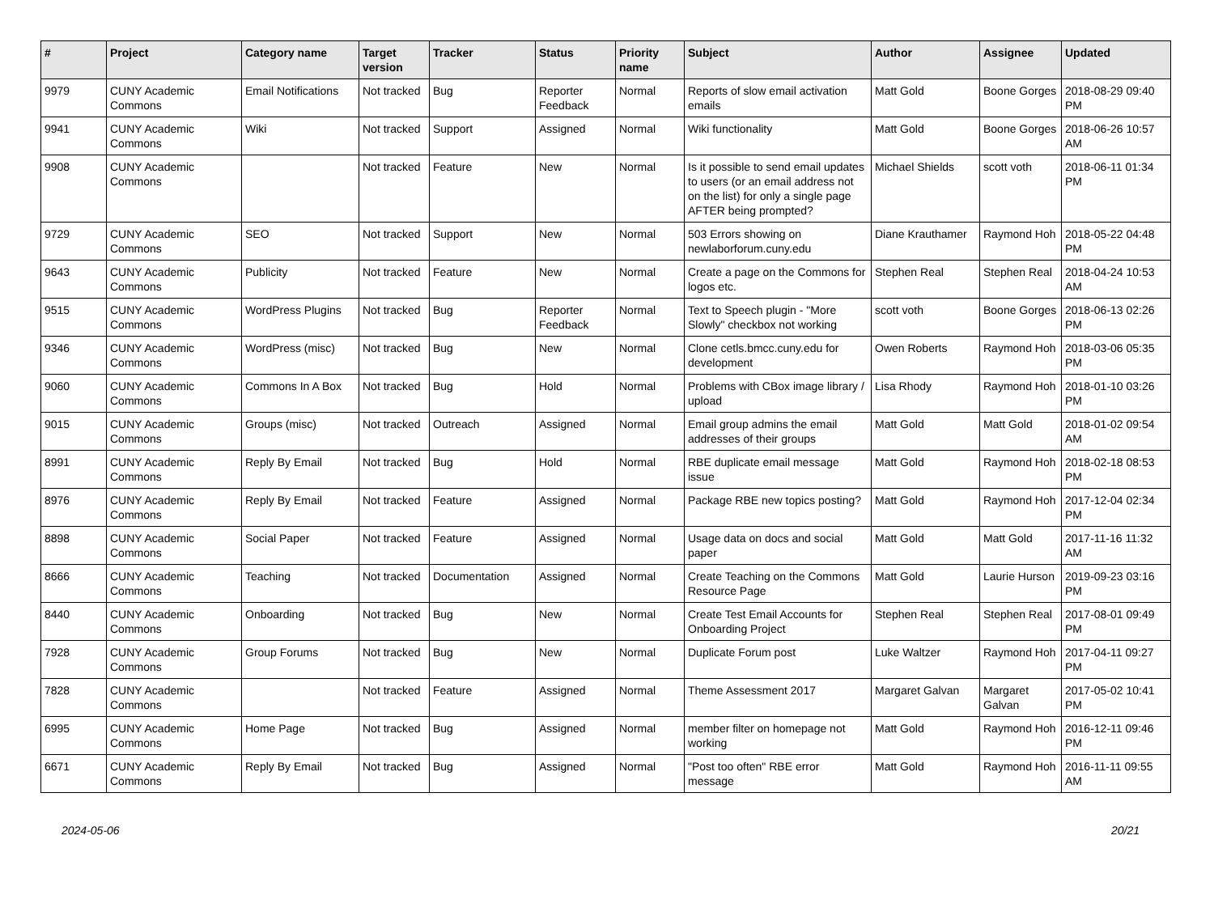| # | Project | Category name | Target version | Tracker | Status | Priority name | Subject | Author | Assignee | Updated |
| --- | --- | --- | --- | --- | --- | --- | --- | --- | --- | --- |
| 9979 | CUNY Academic Commons | Email Notifications | Not tracked | Bug | Reporter Feedback | Normal | Reports of slow email activation emails | Matt Gold | Boone Gorges | 2018-08-29 09:40 PM |
| 9941 | CUNY Academic Commons | Wiki | Not tracked | Support | Assigned | Normal | Wiki functionality | Matt Gold | Boone Gorges | 2018-06-26 10:57 AM |
| 9908 | CUNY Academic Commons | | Not tracked | Feature | New | Normal | Is it possible to send email updates to users (or an email address not on the list) for only a single page AFTER being prompted? | Michael Shields | scott voth | 2018-06-11 01:34 PM |
| 9729 | CUNY Academic Commons | SEO | Not tracked | Support | New | Normal | 503 Errors showing on newlaborforum.cuny.edu | Diane Krauthamer | Raymond Hoh | 2018-05-22 04:48 PM |
| 9643 | CUNY Academic Commons | Publicity | Not tracked | Feature | New | Normal | Create a page on the Commons for logos etc. | Stephen Real | Stephen Real | 2018-04-24 10:53 AM |
| 9515 | CUNY Academic Commons | WordPress Plugins | Not tracked | Bug | Reporter Feedback | Normal | Text to Speech plugin - "More Slowly" checkbox not working | scott voth | Boone Gorges | 2018-06-13 02:26 PM |
| 9346 | CUNY Academic Commons | WordPress (misc) | Not tracked | Bug | New | Normal | Clone cetls.bmcc.cuny.edu for development | Owen Roberts | Raymond Hoh | 2018-03-06 05:35 PM |
| 9060 | CUNY Academic Commons | Commons In A Box | Not tracked | Bug | Hold | Normal | Problems with CBox image library / upload | Lisa Rhody | Raymond Hoh | 2018-01-10 03:26 PM |
| 9015 | CUNY Academic Commons | Groups (misc) | Not tracked | Outreach | Assigned | Normal | Email group admins the email addresses of their groups | Matt Gold | Matt Gold | 2018-01-02 09:54 AM |
| 8991 | CUNY Academic Commons | Reply By Email | Not tracked | Bug | Hold | Normal | RBE duplicate email message issue | Matt Gold | Raymond Hoh | 2018-02-18 08:53 PM |
| 8976 | CUNY Academic Commons | Reply By Email | Not tracked | Feature | Assigned | Normal | Package RBE new topics posting? | Matt Gold | Raymond Hoh | 2017-12-04 02:34 PM |
| 8898 | CUNY Academic Commons | Social Paper | Not tracked | Feature | Assigned | Normal | Usage data on docs and social paper | Matt Gold | Matt Gold | 2017-11-16 11:32 AM |
| 8666 | CUNY Academic Commons | Teaching | Not tracked | Documentation | Assigned | Normal | Create Teaching on the Commons Resource Page | Matt Gold | Laurie Hurson | 2019-09-23 03:16 PM |
| 8440 | CUNY Academic Commons | Onboarding | Not tracked | Bug | New | Normal | Create Test Email Accounts for Onboarding Project | Stephen Real | Stephen Real | 2017-08-01 09:49 PM |
| 7928 | CUNY Academic Commons | Group Forums | Not tracked | Bug | New | Normal | Duplicate Forum post | Luke Waltzer | Raymond Hoh | 2017-04-11 09:27 PM |
| 7828 | CUNY Academic Commons | | Not tracked | Feature | Assigned | Normal | Theme Assessment 2017 | Margaret Galvan | Margaret Galvan | 2017-05-02 10:41 PM |
| 6995 | CUNY Academic Commons | Home Page | Not tracked | Bug | Assigned | Normal | member filter on homepage not working | Matt Gold | Raymond Hoh | 2016-12-11 09:46 PM |
| 6671 | CUNY Academic Commons | Reply By Email | Not tracked | Bug | Assigned | Normal | "Post too often" RBE error message | Matt Gold | Raymond Hoh | 2016-11-11 09:55 AM |
2024-05-06 20/21